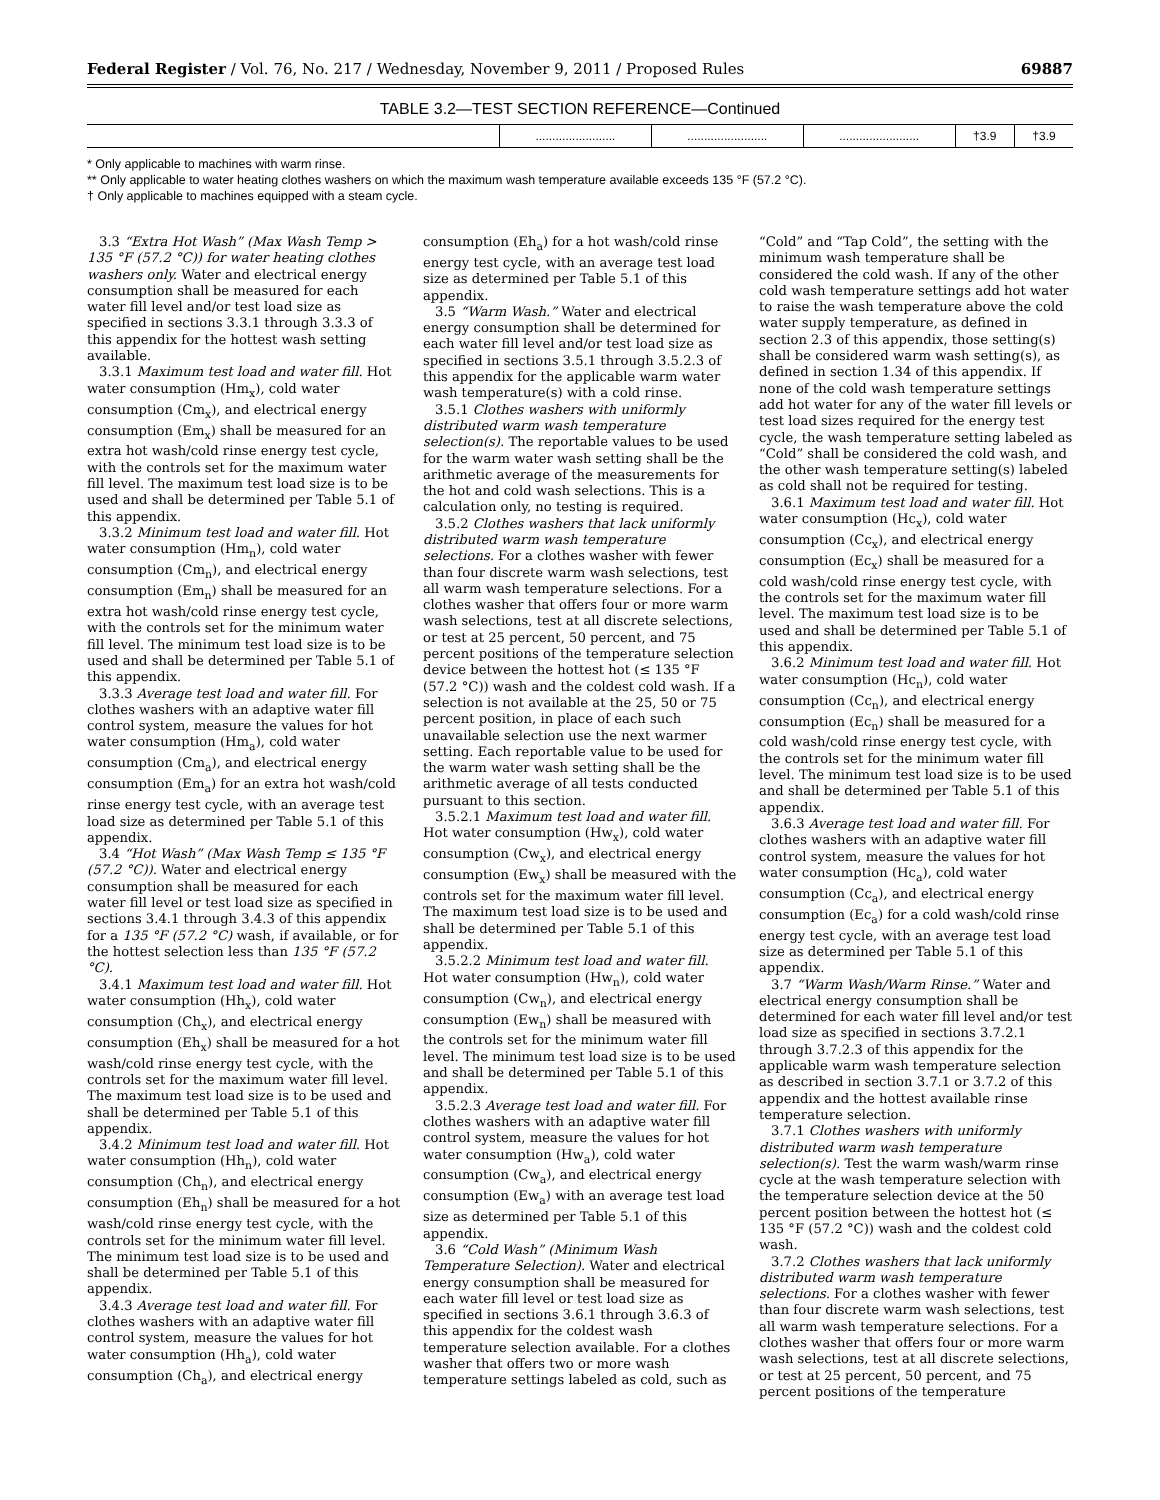Federal Register / Vol. 76, No. 217 / Wednesday, November 9, 2011 / Proposed Rules 69887
TABLE 3.2—TEST SECTION REFERENCE—Continued
| | ........................ | ........................ | ........................ | †3.9 | †3.9 |
* Only applicable to machines with warm rinse.
** Only applicable to water heating clothes washers on which the maximum wash temperature available exceeds 135 °F (57.2 °C).
† Only applicable to machines equipped with a steam cycle.
3.3 “Extra Hot Wash” (Max Wash Temp > 135 °F (57.2 °C)) for water heating clothes washers only. Water and electrical energy consumption shall be measured for each water fill level and/or test load size as specified in sections 3.3.1 through 3.3.3 of this appendix for the hottest wash setting available.
3.3.1 Maximum test load and water fill. Hot water consumption (Hm<sub>x</sub>), cold water consumption (Cm<sub>x</sub>), and electrical energy consumption (Em<sub>x</sub>) shall be measured for an extra hot wash/cold rinse energy test cycle, with the controls set for the maximum water fill level. The maximum test load size is to be used and shall be determined per Table 5.1 of this appendix.
3.3.2 Minimum test load and water fill. Hot water consumption (Hm<sub>n</sub>), cold water consumption (Cm<sub>n</sub>), and electrical energy consumption (Em<sub>n</sub>) shall be measured for an extra hot wash/cold rinse energy test cycle, with the controls set for the minimum water fill level. The minimum test load size is to be used and shall be determined per Table 5.1 of this appendix.
3.3.3 Average test load and water fill. For clothes washers with an adaptive water fill control system, measure the values for hot water consumption (Hm<sub>a</sub>), cold water consumption (Cm<sub>a</sub>), and electrical energy consumption (Em<sub>a</sub>) for an extra hot wash/cold rinse energy test cycle, with an average test load size as determined per Table 5.1 of this appendix.
3.4 “Hot Wash” (Max Wash Temp ≤ 135 °F (57.2 °C)). Water and electrical energy consumption shall be measured for each water fill level or test load size as specified in sections 3.4.1 through 3.4.3 of this appendix for a 135 °F (57.2 °C) wash, if available, or for the hottest selection less than 135 °F (57.2 °C).
3.4.1 Maximum test load and water fill. Hot water consumption (Hh<sub>x</sub>), cold water consumption (Ch<sub>x</sub>), and electrical energy consumption (Eh<sub>x</sub>) shall be measured for a hot wash/cold rinse energy test cycle, with the controls set for the maximum water fill level. The maximum test load size is to be used and shall be determined per Table 5.1 of this appendix.
3.4.2 Minimum test load and water fill. Hot water consumption (Hh<sub>n</sub>), cold water consumption (Ch<sub>n</sub>), and electrical energy consumption (Eh<sub>n</sub>) shall be measured for a hot wash/cold rinse energy test cycle, with the controls set for the minimum water fill level. The minimum test load size is to be used and shall be determined per Table 5.1 of this appendix.
3.4.3 Average test load and water fill. For clothes washers with an adaptive water fill control system, measure the values for hot water consumption (Hh<sub>a</sub>), cold water consumption (Ch<sub>a</sub>), and electrical energy consumption (Eh<sub>a</sub>) for a hot wash/cold rinse energy test cycle, with an average test load size as determined per Table 5.1 of this appendix.
3.5 “Warm Wash.” Water and electrical energy consumption shall be determined for each water fill level and/or test load size as specified in sections 3.5.1 through 3.5.2.3 of this appendix for the applicable warm water wash temperature(s) with a cold rinse.
3.5.1 Clothes washers with uniformly distributed warm wash temperature selection(s). The reportable values to be used for the warm water wash setting shall be the arithmetic average of the measurements for the hot and cold wash selections. This is a calculation only, no testing is required.
3.5.2 Clothes washers that lack uniformly distributed warm wash temperature selections. For a clothes washer with fewer than four discrete warm wash selections, test all warm wash temperature selections. For a clothes washer that offers four or more warm wash selections, test at all discrete selections, or test at 25 percent, 50 percent, and 75 percent positions of the temperature selection device between the hottest hot (≤ 135 °F (57.2 °C)) wash and the coldest cold wash. If a selection is not available at the 25, 50 or 75 percent position, in place of each such unavailable selection use the next warmer setting. Each reportable value to be used for the warm water wash setting shall be the arithmetic average of all tests conducted pursuant to this section.
3.5.2.1 Maximum test load and water fill. Hot water consumption (Hw<sub>x</sub>), cold water consumption (Cw<sub>x</sub>), and electrical energy consumption (Ew<sub>x</sub>) shall be measured with the controls set for the maximum water fill level. The maximum test load size is to be used and shall be determined per Table 5.1 of this appendix.
3.5.2.2 Minimum test load and water fill. Hot water consumption (Hw<sub>n</sub>), cold water consumption (Cw<sub>n</sub>), and electrical energy consumption (Ew<sub>n</sub>) shall be measured with the controls set for the minimum water fill level. The minimum test load size is to be used and shall be determined per Table 5.1 of this appendix.
3.5.2.3 Average test load and water fill. For clothes washers with an adaptive water fill control system, measure the values for hot water consumption (Hw<sub>a</sub>), cold water consumption (Cw<sub>a</sub>), and electrical energy consumption (Ew<sub>a</sub>) with an average test load size as determined per Table 5.1 of this appendix.
3.6 “Cold Wash” (Minimum Wash Temperature Selection). Water and electrical energy consumption shall be measured for each water fill level or test load size as specified in sections 3.6.1 through 3.6.3 of this appendix for the coldest wash temperature selection available. For a clothes washer that offers two or more wash temperature settings labeled as cold, such as “Cold” and “Tap Cold”, the setting with the minimum wash temperature shall be considered the cold wash. If any of the other cold wash temperature settings add hot water to raise the wash temperature above the cold water supply temperature, as defined in section 2.3 of this appendix, those setting(s) shall be considered warm wash setting(s), as defined in section 1.34 of this appendix. If none of the cold wash temperature settings add hot water for any of the water fill levels or test load sizes required for the energy test cycle, the wash temperature setting labeled as “Cold” shall be considered the cold wash, and the other wash temperature setting(s) labeled as cold shall not be required for testing.
3.6.1 Maximum test load and water fill. Hot water consumption (Hc<sub>x</sub>), cold water consumption (Cc<sub>x</sub>), and electrical energy consumption (Ec<sub>x</sub>) shall be measured for a cold wash/cold rinse energy test cycle, with the controls set for the maximum water fill level. The maximum test load size is to be used and shall be determined per Table 5.1 of this appendix.
3.6.2 Minimum test load and water fill. Hot water consumption (Hc<sub>n</sub>), cold water consumption (Cc<sub>n</sub>), and electrical energy consumption (Ec<sub>n</sub>) shall be measured for a cold wash/cold rinse energy test cycle, with the controls set for the minimum water fill level. The minimum test load size is to be used and shall be determined per Table 5.1 of this appendix.
3.6.3 Average test load and water fill. For clothes washers with an adaptive water fill control system, measure the values for hot water consumption (Hc<sub>a</sub>), cold water consumption (Cc<sub>a</sub>), and electrical energy consumption (Ec<sub>a</sub>) for a cold wash/cold rinse energy test cycle, with an average test load size as determined per Table 5.1 of this appendix.
3.7 “Warm Wash/Warm Rinse.” Water and electrical energy consumption shall be determined for each water fill level and/or test load size as specified in sections 3.7.2.1 through 3.7.2.3 of this appendix for the applicable warm wash temperature selection as described in section 3.7.1 or 3.7.2 of this appendix and the hottest available rinse temperature selection.
3.7.1 Clothes washers with uniformly distributed warm wash temperature selection(s). Test the warm wash/warm rinse cycle at the wash temperature selection with the temperature selection device at the 50 percent position between the hottest hot (≤ 135 °F (57.2 °C)) wash and the coldest cold wash.
3.7.2 Clothes washers that lack uniformly distributed warm wash temperature selections. For a clothes washer with fewer than four discrete warm wash selections, test all warm wash temperature selections. For a clothes washer that offers four or more warm wash selections, test at all discrete selections, or test at 25 percent, 50 percent, and 75 percent positions of the temperature